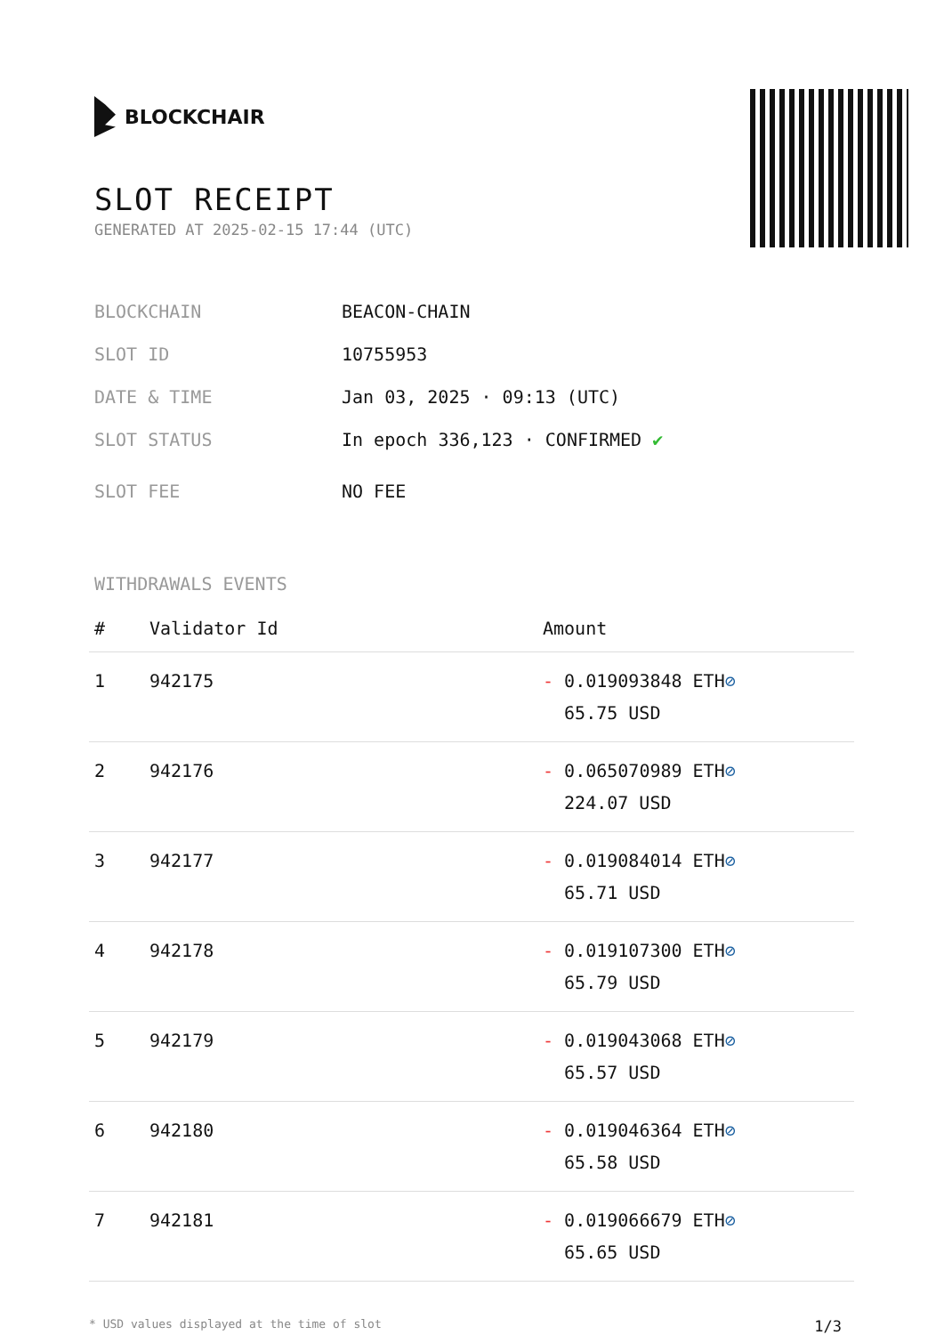BLOCKCHAIR
SLOT RECEIPT
GENERATED AT 2025-02-15 17:44 (UTC)
BLOCKCHAIN BEACON-CHAIN
SLOT ID 10755953
DATE & TIME Jan 03, 2025 · 09:13 (UTC)
SLOT STATUS In epoch 336,123 · CONFIRMED ✔
SLOT FEE NO FEE
WITHDRAWALS EVENTS
| # | Validator Id | Amount |
| --- | --- | --- |
| 1 | 942175 | - 0.019093848 ETH ⊘ 65.75 USD |
| 2 | 942176 | - 0.065070989 ETH ⊘ 224.07 USD |
| 3 | 942177 | - 0.019084014 ETH ⊘ 65.71 USD |
| 4 | 942178 | - 0.019107300 ETH ⊘ 65.79 USD |
| 5 | 942179 | - 0.019043068 ETH ⊘ 65.57 USD |
| 6 | 942180 | - 0.019046364 ETH ⊘ 65.58 USD |
| 7 | 942181 | - 0.019066679 ETH ⊘ 65.65 USD |
* USD values displayed at the time of slot 1/3